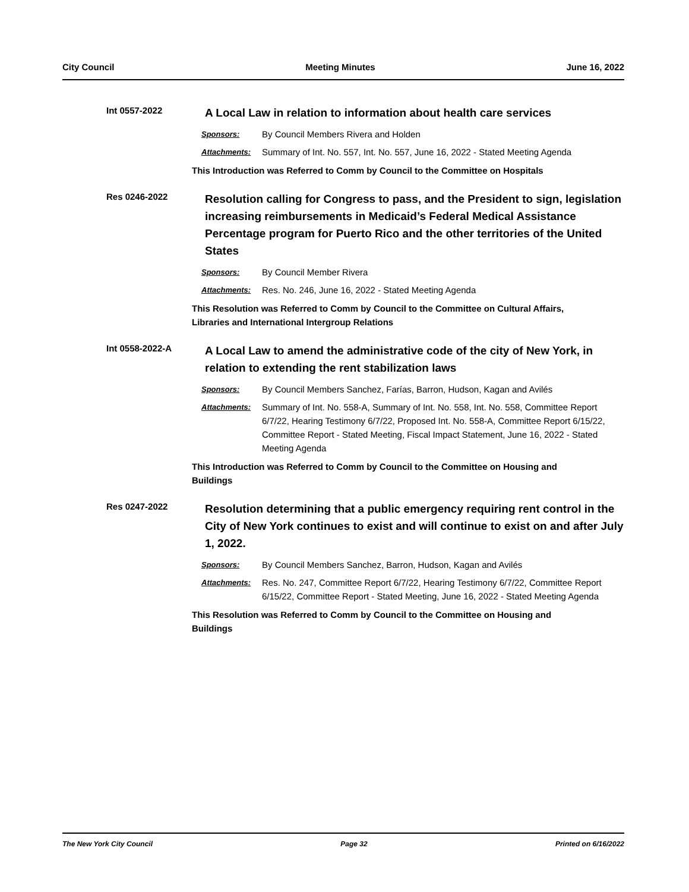City Council Meeting Minutes June 16, 2022
Int 0557-2022
A Local Law in relation to information about health care services
Sponsors: By Council Members Rivera and Holden
Attachments: Summary of Int. No. 557, Int. No. 557, June 16, 2022 - Stated Meeting Agenda
This Introduction was Referred to Comm by Council to the Committee on Hospitals
Res 0246-2022
Resolution calling for Congress to pass, and the President to sign, legislation increasing reimbursements in Medicaid’s Federal Medical Assistance Percentage program for Puerto Rico and the other territories of the United States
Sponsors: By Council Member Rivera
Attachments: Res. No. 246, June 16, 2022 - Stated Meeting Agenda
This Resolution was Referred to Comm by Council to the Committee on Cultural Affairs, Libraries and International Intergroup Relations
Int 0558-2022-A
A Local Law to amend the administrative code of the city of New York, in relation to extending the rent stabilization laws
Sponsors: By Council Members Sanchez, Farías, Barron, Hudson, Kagan and Avilés
Attachments: Summary of Int. No. 558-A, Summary of Int. No. 558, Int. No. 558, Committee Report 6/7/22, Hearing Testimony 6/7/22, Proposed Int. No. 558-A, Committee Report 6/15/22, Committee Report - Stated Meeting, Fiscal Impact Statement, June 16, 2022 - Stated Meeting Agenda
This Introduction was Referred to Comm by Council to the Committee on Housing and Buildings
Res 0247-2022
Resolution determining that a public emergency requiring rent control in the City of New York continues to exist and will continue to exist on and after July 1, 2022.
Sponsors: By Council Members Sanchez, Barron, Hudson, Kagan and Avilés
Attachments: Res. No. 247, Committee Report 6/7/22, Hearing Testimony 6/7/22, Committee Report 6/15/22, Committee Report - Stated Meeting, June 16, 2022 - Stated Meeting Agenda
This Resolution was Referred to Comm by Council to the Committee on Housing and Buildings
The New York City Council Page 32 Printed on 6/16/2022